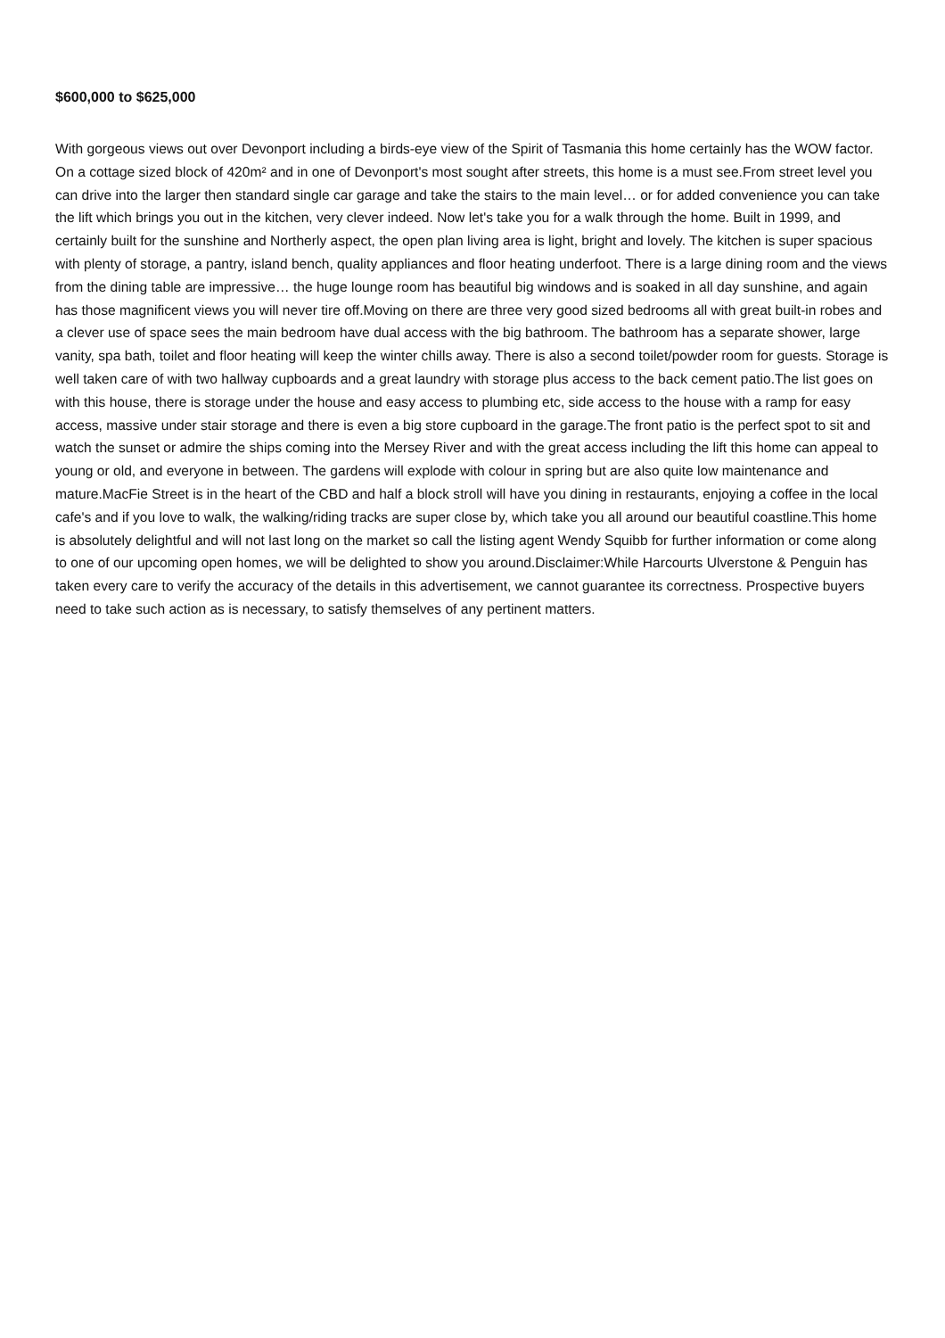$600,000 to $625,000
With gorgeous views out over Devonport including a birds-eye view of the Spirit of Tasmania this home certainly has the WOW factor. On a cottage sized block of 420m² and in one of Devonport's most sought after streets, this home is a must see.From street level you can drive into the larger then standard single car garage and take the stairs to the main level… or for added convenience you can take the lift which brings you out in the kitchen, very clever indeed. Now let's take you for a walk through the home. Built in 1999, and certainly built for the sunshine and Northerly aspect, the open plan living area is light, bright and lovely. The kitchen is super spacious with plenty of storage, a pantry, island bench, quality appliances and floor heating underfoot. There is a large dining room and the views from the dining table are impressive… the huge lounge room has beautiful big windows and is soaked in all day sunshine, and again has those magnificent views you will never tire off.Moving on there are three very good sized bedrooms all with great built-in robes and a clever use of space sees the main bedroom have dual access with the big bathroom. The bathroom has a separate shower, large vanity, spa bath, toilet and floor heating will keep the winter chills away. There is also a second toilet/powder room for guests. Storage is well taken care of with two hallway cupboards and a great laundry with storage plus access to the back cement patio.The list goes on with this house, there is storage under the house and easy access to plumbing etc, side access to the house with a ramp for easy access, massive under stair storage and there is even a big store cupboard in the garage.The front patio is the perfect spot to sit and watch the sunset or admire the ships coming into the Mersey River and with the great access including the lift this home can appeal to young or old, and everyone in between. The gardens will explode with colour in spring but are also quite low maintenance and mature.MacFie Street is in the heart of the CBD and half a block stroll will have you dining in restaurants, enjoying a coffee in the local cafe's and if you love to walk, the walking/riding tracks are super close by, which take you all around our beautiful coastline.This home is absolutely delightful and will not last long on the market so call the listing agent Wendy Squibb for further information or come along to one of our upcoming open homes, we will be delighted to show you around.Disclaimer:While Harcourts Ulverstone & Penguin has taken every care to verify the accuracy of the details in this advertisement, we cannot guarantee its correctness. Prospective buyers need to take such action as is necessary, to satisfy themselves of any pertinent matters.